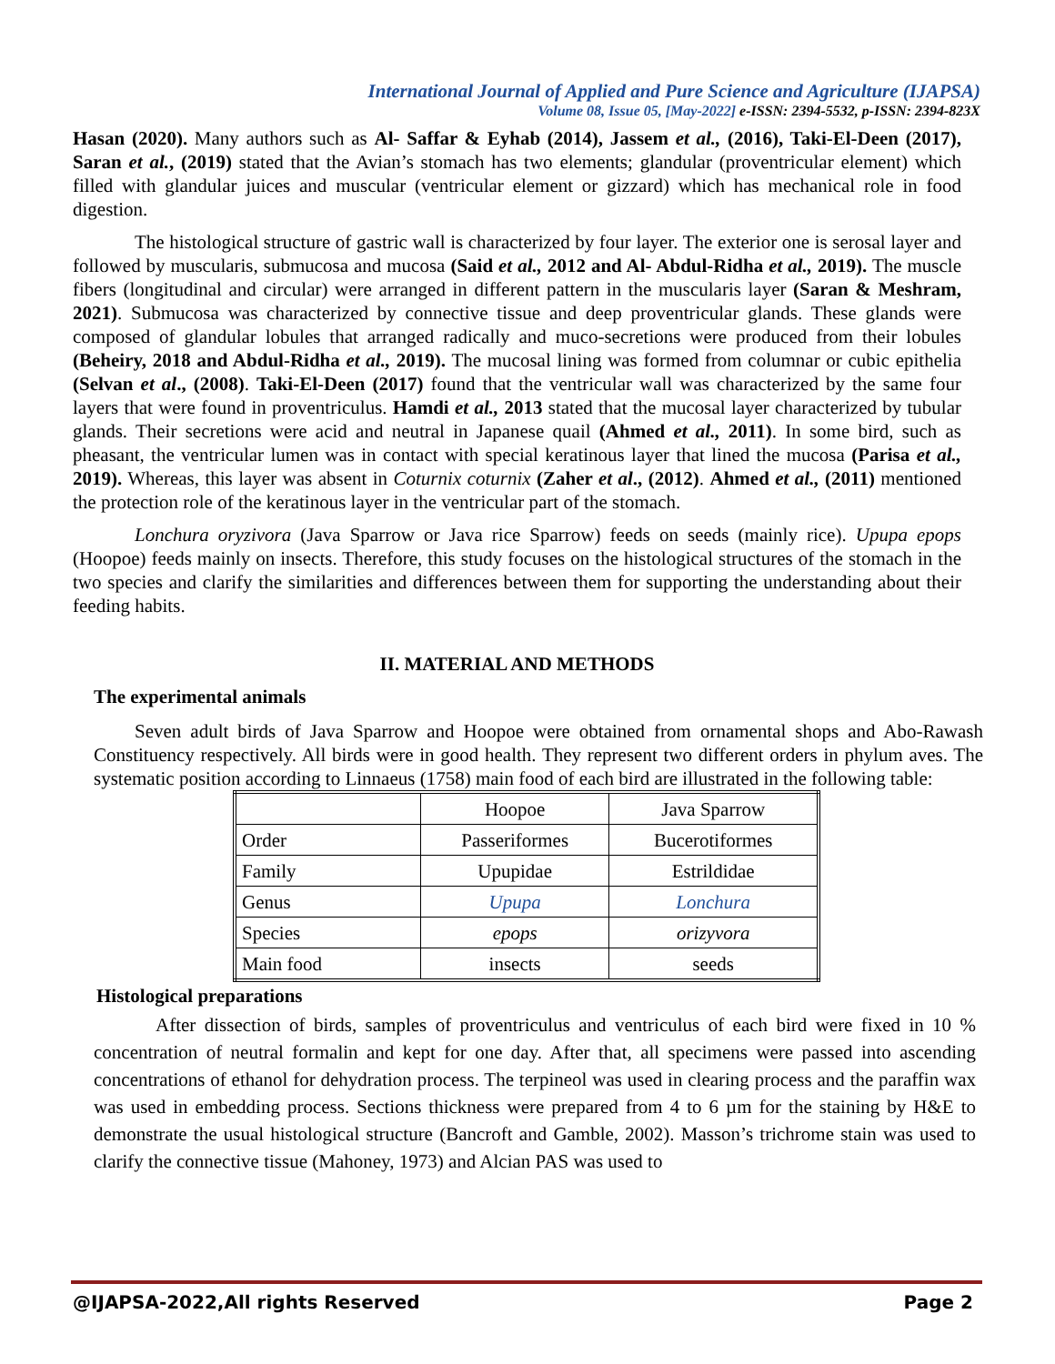International Journal of Applied and Pure Science and Agriculture (IJAPSA)
Volume 08, Issue 05, [May-2022] e-ISSN: 2394-5532, p-ISSN: 2394-823X
Hasan (2020). Many authors such as Al- Saffar & Eyhab (2014), Jassem et al., (2016), Taki-El-Deen (2017), Saran et al., (2019) stated that the Avian’s stomach has two elements; glandular (proventricular element) which filled with glandular juices and muscular (ventricular element or gizzard) which has mechanical role in food digestion.
The histological structure of gastric wall is characterized by four layer. The exterior one is serosal layer and followed by muscularis, submucosa and mucosa (Said et al., 2012 and Al- Abdul-Ridha et al., 2019). The muscle fibers (longitudinal and circular) were arranged in different pattern in the muscularis layer (Saran & Meshram, 2021). Submucosa was characterized by connective tissue and deep proventricular glands. These glands were composed of glandular lobules that arranged radically and muco-secretions were produced from their lobules (Beheiry, 2018 and Abdul-Ridha et al., 2019). The mucosal lining was formed from columnar or cubic epithelia (Selvan et al., (2008). Taki-El-Deen (2017) found that the ventricular wall was characterized by the same four layers that were found in proventriculus. Hamdi et al., 2013 stated that the mucosal layer characterized by tubular glands. Their secretions were acid and neutral in Japanese quail (Ahmed et al., 2011). In some bird, such as pheasant, the ventricular lumen was in contact with special keratinous layer that lined the mucosa (Parisa et al., 2019). Whereas, this layer was absent in Coturnix coturnix (Zaher et al., (2012). Ahmed et al., (2011) mentioned the protection role of the keratinous layer in the ventricular part of the stomach.
Lonchura oryzivora (Java Sparrow or Java rice Sparrow) feeds on seeds (mainly rice). Upupa epops (Hoopoe) feeds mainly on insects. Therefore, this study focuses on the histological structures of the stomach in the two species and clarify the similarities and differences between them for supporting the understanding about their feeding habits.
II. MATERIAL AND METHODS
The experimental animals
Seven adult birds of Java Sparrow and Hoopoe were obtained from ornamental shops and Abo-Rawash Constituency respectively. All birds were in good health. They represent two different orders in phylum aves. The systematic position according to Linnaeus (1758) main food of each bird are illustrated in the following table:
| | Hoopoe | Java Sparrow |
| Order | Passeriformes | Bucerotiformes |
| Family | Upupidae | Estrildidae |
| Genus | Upupa | Lonchura |
| Species | epops | orizyvora |
| Main food | insects | seeds |
Histological preparations
After dissection of birds, samples of proventriculus and ventriculus of each bird were fixed in 10 % concentration of neutral formalin and kept for one day. After that, all specimens were passed into ascending concentrations of ethanol for dehydration process. The terpineol was used in clearing process and the paraffin wax was used in embedding process. Sections thickness were prepared from 4 to 6 µm for the staining by H&E to demonstrate the usual histological structure (Bancroft and Gamble, 2002). Masson’s trichrome stain was used to clarify the connective tissue (Mahoney, 1973) and Alcian PAS was used to
@IJAPSA-2022,All rights Reserved Page 2